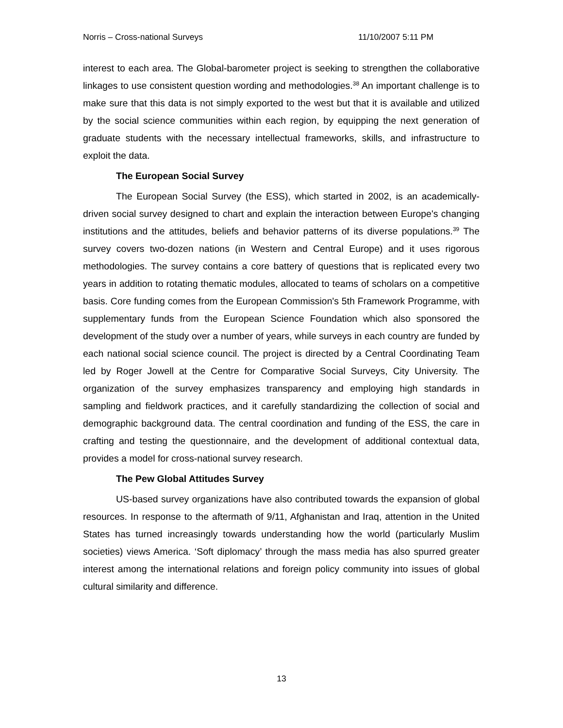Norris – Cross-national Surveys 11/10/2007 5:11 PM
interest to each area. The Global-barometer project is seeking to strengthen the collaborative linkages to use consistent question wording and methodologies.<sup>38</sup> An important challenge is to make sure that this data is not simply exported to the west but that it is available and utilized by the social science communities within each region, by equipping the next generation of graduate students with the necessary intellectual frameworks, skills, and infrastructure to exploit the data.
The European Social Survey
The European Social Survey (the ESS), which started in 2002, is an academically-driven social survey designed to chart and explain the interaction between Europe's changing institutions and the attitudes, beliefs and behavior patterns of its diverse populations.<sup>39</sup> The survey covers two-dozen nations (in Western and Central Europe) and it uses rigorous methodologies. The survey contains a core battery of questions that is replicated every two years in addition to rotating thematic modules, allocated to teams of scholars on a competitive basis. Core funding comes from the European Commission's 5th Framework Programme, with supplementary funds from the European Science Foundation which also sponsored the development of the study over a number of years, while surveys in each country are funded by each national social science council. The project is directed by a Central Coordinating Team led by Roger Jowell at the Centre for Comparative Social Surveys, City University. The organization of the survey emphasizes transparency and employing high standards in sampling and fieldwork practices, and it carefully standardizing the collection of social and demographic background data. The central coordination and funding of the ESS, the care in crafting and testing the questionnaire, and the development of additional contextual data, provides a model for cross-national survey research.
The Pew Global Attitudes Survey
US-based survey organizations have also contributed towards the expansion of global resources. In response to the aftermath of 9/11, Afghanistan and Iraq, attention in the United States has turned increasingly towards understanding how the world (particularly Muslim societies) views America. ‘Soft diplomacy’ through the mass media has also spurred greater interest among the international relations and foreign policy community into issues of global cultural similarity and difference.
13